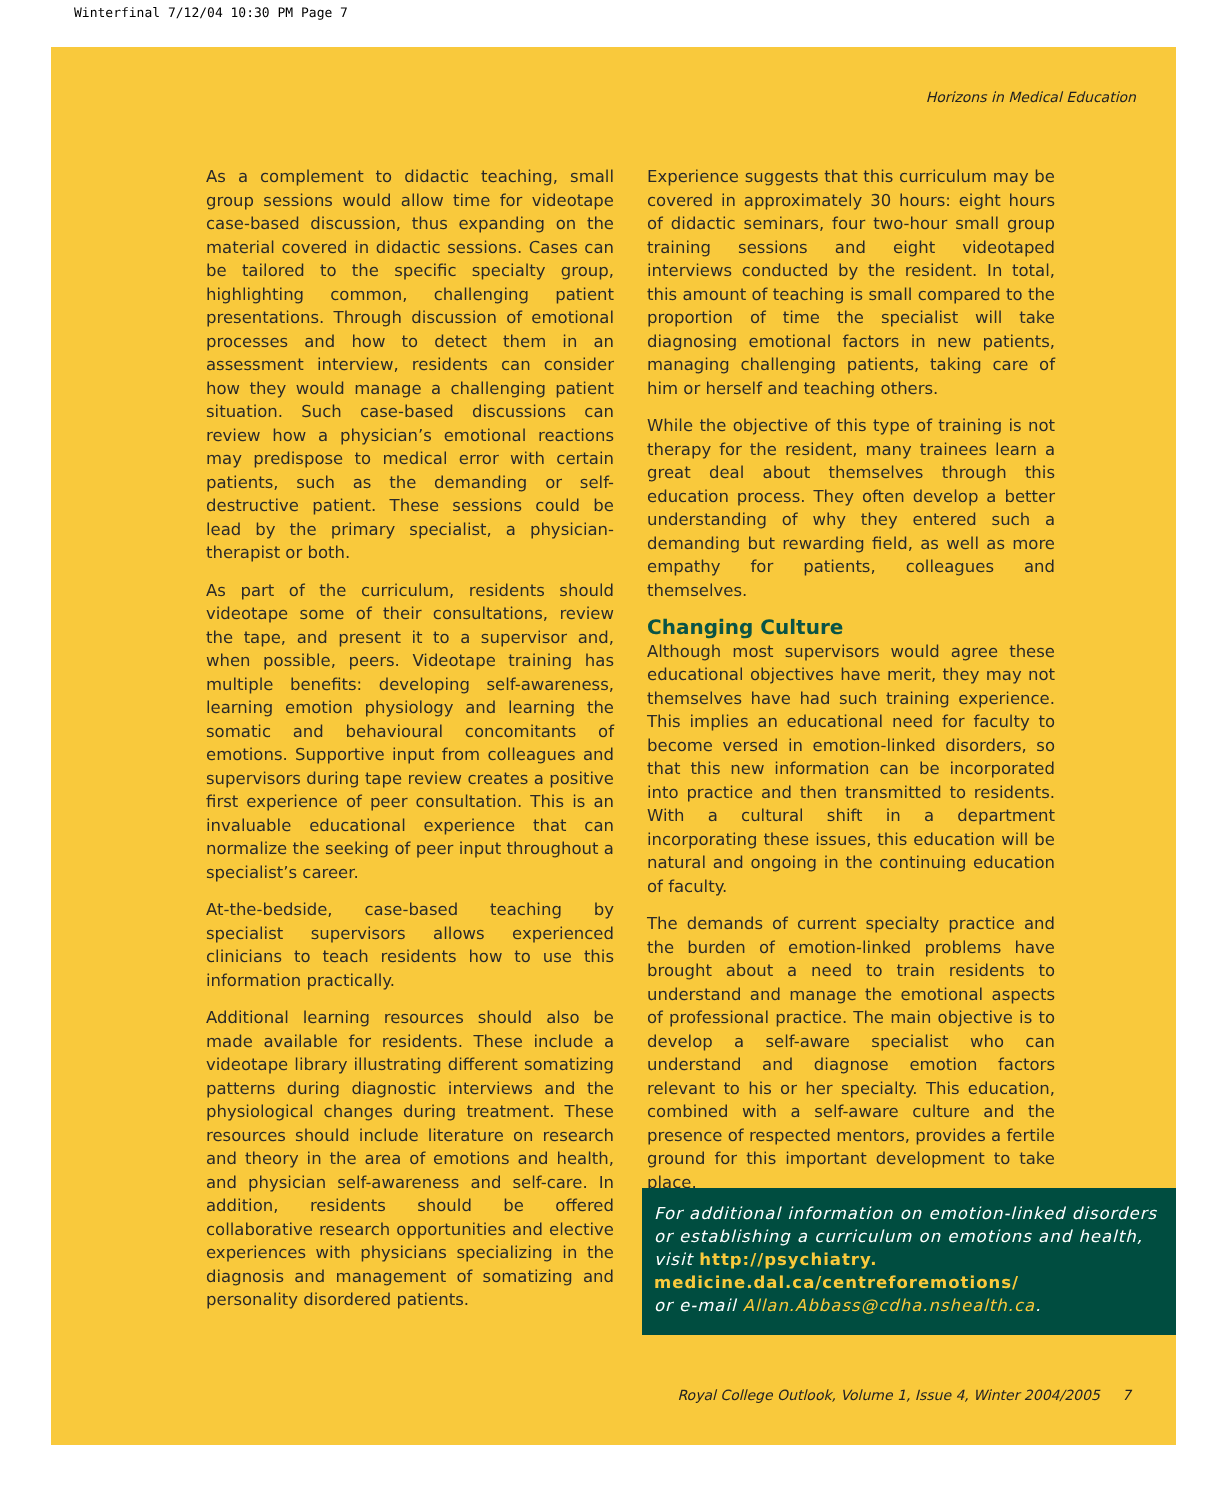Winterfinal 7/12/04 10:30 PM Page 7
Horizons in Medical Education
As a complement to didactic teaching, small group sessions would allow time for videotape case-based discussion, thus expanding on the material covered in didactic sessions. Cases can be tailored to the specific specialty group, highlighting common, challenging patient presentations. Through discussion of emotional processes and how to detect them in an assessment interview, residents can consider how they would manage a challenging patient situation. Such case-based discussions can review how a physician’s emotional reactions may predispose to medical error with certain patients, such as the demanding or self-destructive patient. These sessions could be lead by the primary specialist, a physician-therapist or both.
As part of the curriculum, residents should videotape some of their consultations, review the tape, and present it to a supervisor and, when possible, peers. Videotape training has multiple benefits: developing self-awareness, learning emotion physiology and learning the somatic and behavioural concomitants of emotions. Supportive input from colleagues and supervisors during tape review creates a positive first experience of peer consultation. This is an invaluable educational experience that can normalize the seeking of peer input throughout a specialist’s career.
At-the-bedside, case-based teaching by specialist supervisors allows experienced clinicians to teach residents how to use this information practically.
Additional learning resources should also be made available for residents. These include a videotape library illustrating different somatizing patterns during diagnostic interviews and the physiological changes during treatment. These resources should include literature on research and theory in the area of emotions and health, and physician self-awareness and self-care. In addition, residents should be offered collaborative research opportunities and elective experiences with physicians specializing in the diagnosis and management of somatizing and personality disordered patients.
Experience suggests that this curriculum may be covered in approximately 30 hours: eight hours of didactic seminars, four two-hour small group training sessions and eight videotaped interviews conducted by the resident. In total, this amount of teaching is small compared to the proportion of time the specialist will take diagnosing emotional factors in new patients, managing challenging patients, taking care of him or herself and teaching others.
While the objective of this type of training is not therapy for the resident, many trainees learn a great deal about themselves through this education process. They often develop a better understanding of why they entered such a demanding but rewarding field, as well as more empathy for patients, colleagues and themselves.
Changing Culture
Although most supervisors would agree these educational objectives have merit, they may not themselves have had such training experience. This implies an educational need for faculty to become versed in emotion-linked disorders, so that this new information can be incorporated into practice and then transmitted to residents. With a cultural shift in a department incorporating these issues, this education will be natural and ongoing in the continuing education of faculty.
The demands of current specialty practice and the burden of emotion-linked problems have brought about a need to train residents to understand and manage the emotional aspects of professional practice. The main objective is to develop a self-aware specialist who can understand and diagnose emotion factors relevant to his or her specialty. This education, combined with a self-aware culture and the presence of respected mentors, provides a fertile ground for this important development to take place.
For additional information on emotion-linked disorders or establishing a curriculum on emotions and health, visit http://psychiatry. medicine.dal.ca/centreforemotions/
or e-mail Allan.Abbass@cdha.nshealth.ca.
Royal College Outlook, Volume 1, Issue 4, Winter 2004/2005 7